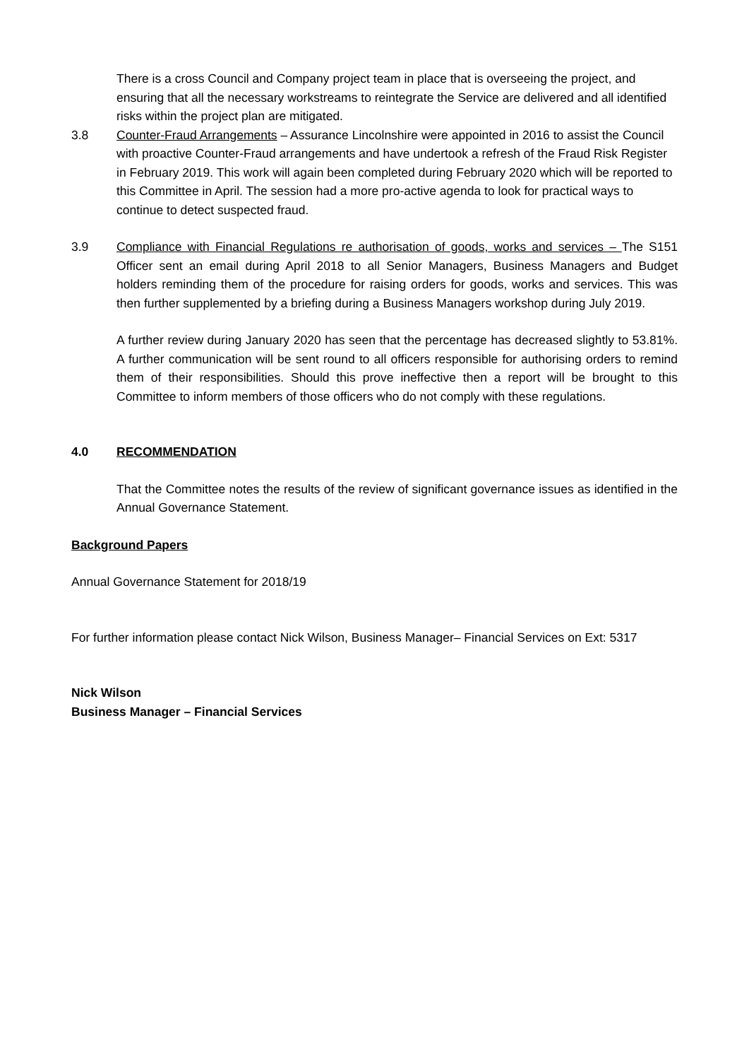There is a cross Council and Company project team in place that is overseeing the project, and ensuring that all the necessary workstreams to reintegrate the Service are delivered and all identified risks within the project plan are mitigated.
3.8 Counter-Fraud Arrangements – Assurance Lincolnshire were appointed in 2016 to assist the Council with proactive Counter-Fraud arrangements and have undertook a refresh of the Fraud Risk Register in February 2019. This work will again been completed during February 2020 which will be reported to this Committee in April. The session had a more pro-active agenda to look for practical ways to continue to detect suspected fraud.
3.9 Compliance with Financial Regulations re authorisation of goods, works and services – The S151 Officer sent an email during April 2018 to all Senior Managers, Business Managers and Budget holders reminding them of the procedure for raising orders for goods, works and services. This was then further supplemented by a briefing during a Business Managers workshop during July 2019.
A further review during January 2020 has seen that the percentage has decreased slightly to 53.81%. A further communication will be sent round to all officers responsible for authorising orders to remind them of their responsibilities. Should this prove ineffective then a report will be brought to this Committee to inform members of those officers who do not comply with these regulations.
4.0 RECOMMENDATION
That the Committee notes the results of the review of significant governance issues as identified in the Annual Governance Statement.
Background Papers
Annual Governance Statement for 2018/19
For further information please contact Nick Wilson, Business Manager– Financial Services on Ext: 5317
Nick Wilson
Business Manager – Financial Services